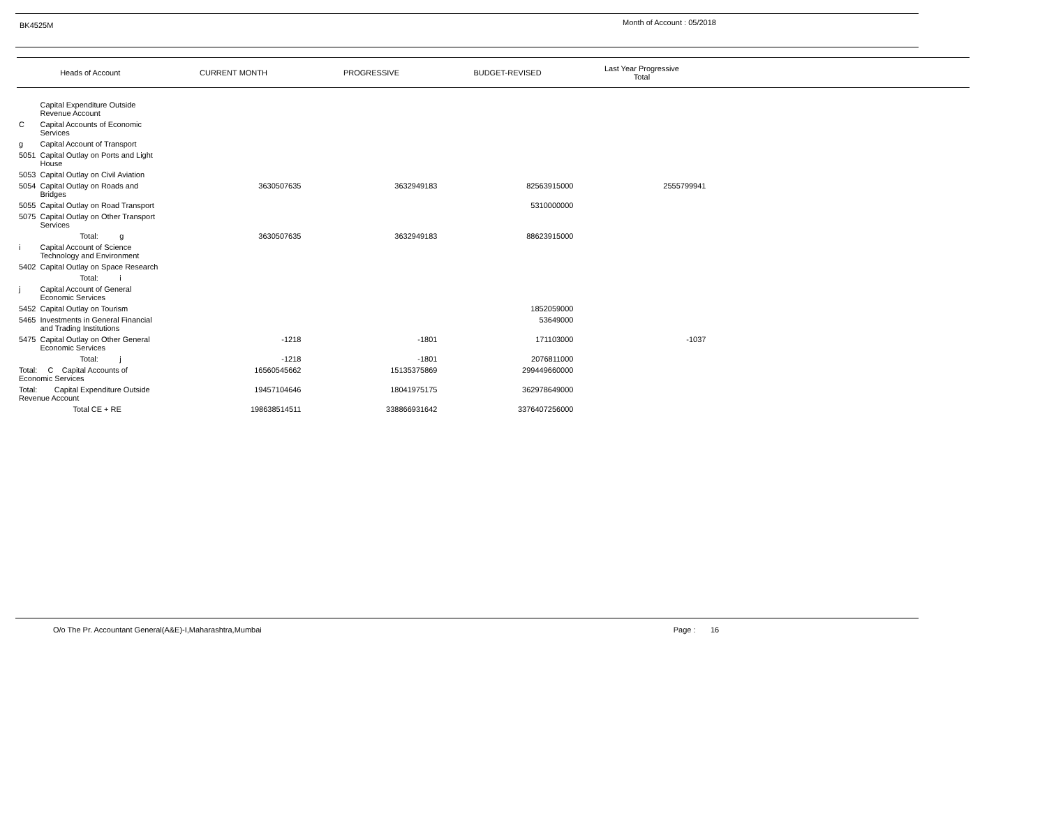BK4525M Month of Account : 05/2018
| Heads of Account | | CURRENT MONTH | PROGRESSIVE | BUDGET-REVISED | Last Year Progressive Total | |
| --- | --- | --- | --- | --- | --- | --- |
| | Capital Expenditure Outside Revenue Account | | | | | |
| C | Capital Accounts of Economic Services | | | | | |
| g | Capital Account of Transport | | | | | |
| 5051 | Capital Outlay on Ports and Light House | | | | | |
| 5053 | Capital Outlay on Civil Aviation | | | | | |
| 5054 | Capital Outlay on Roads and Bridges | 3630507635 | 3632949183 | 82563915000 | 2555799941 | |
| 5055 | Capital Outlay on Road Transport | | | 5310000000 | | |
| 5075 | Capital Outlay on Other Transport Services | | | | | |
| | Total: g | 3630507635 | 3632949183 | 88623915000 | | |
| i | Capital Account of Science Technology and Environment | | | | | |
| 5402 | Capital Outlay on Space Research | | | | | |
| | Total: i | | | | | |
| j | Capital Account of General Economic Services | | | | | |
| 5452 | Capital Outlay on Tourism | | | 1852059000 | | |
| 5465 | Investments in General Financial and Trading Institutions | | | 53649000 | | |
| 5475 | Capital Outlay on Other General Economic Services | -1218 | -1801 | 171103000 | -1037 | |
| | Total: j | -1218 | -1801 | 2076811000 | | |
| Total: C Capital Accounts of Economic Services | | 16560545662 | 15135375869 | 299449660000 | | |
| Total: Capital Expenditure Outside Revenue Account | | 19457104646 | 18041975175 | 362978649000 | | |
| | Total CE + RE | 198638514511 | 338866931642 | 3376407256000 | | |
O/o The Pr. Accountant General(A&E)-I,Maharashtra,Mumbai Page : 16